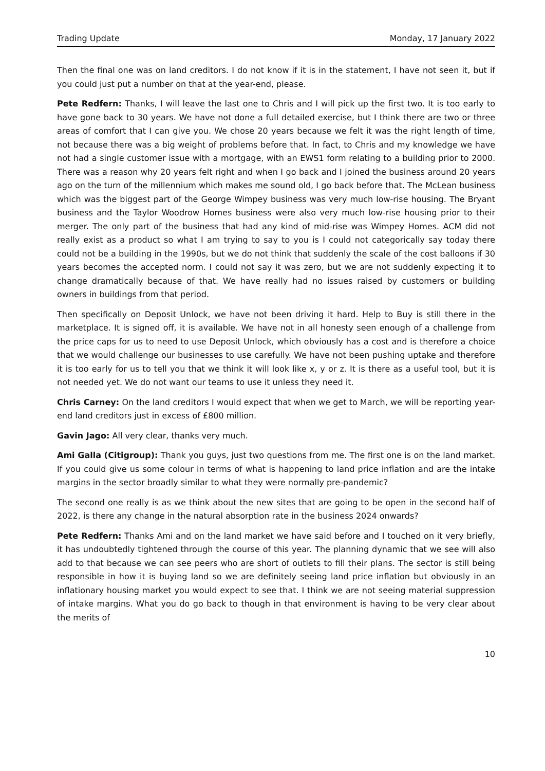Trading Update Monday, 17 January 2022
Then the final one was on land creditors. I do not know if it is in the statement, I have not seen it, but if you could just put a number on that at the year-end, please.
Pete Redfern: Thanks, I will leave the last one to Chris and I will pick up the first two. It is too early to have gone back to 30 years. We have not done a full detailed exercise, but I think there are two or three areas of comfort that I can give you. We chose 20 years because we felt it was the right length of time, not because there was a big weight of problems before that. In fact, to Chris and my knowledge we have not had a single customer issue with a mortgage, with an EWS1 form relating to a building prior to 2000. There was a reason why 20 years felt right and when I go back and I joined the business around 20 years ago on the turn of the millennium which makes me sound old, I go back before that. The McLean business which was the biggest part of the George Wimpey business was very much low-rise housing. The Bryant business and the Taylor Woodrow Homes business were also very much low-rise housing prior to their merger. The only part of the business that had any kind of mid-rise was Wimpey Homes. ACM did not really exist as a product so what I am trying to say to you is I could not categorically say today there could not be a building in the 1990s, but we do not think that suddenly the scale of the cost balloons if 30 years becomes the accepted norm. I could not say it was zero, but we are not suddenly expecting it to change dramatically because of that. We have really had no issues raised by customers or building owners in buildings from that period.
Then specifically on Deposit Unlock, we have not been driving it hard. Help to Buy is still there in the marketplace. It is signed off, it is available. We have not in all honesty seen enough of a challenge from the price caps for us to need to use Deposit Unlock, which obviously has a cost and is therefore a choice that we would challenge our businesses to use carefully. We have not been pushing uptake and therefore it is too early for us to tell you that we think it will look like x, y or z. It is there as a useful tool, but it is not needed yet. We do not want our teams to use it unless they need it.
Chris Carney: On the land creditors I would expect that when we get to March, we will be reporting year-end land creditors just in excess of £800 million.
Gavin Jago: All very clear, thanks very much.
Ami Galla (Citigroup): Thank you guys, just two questions from me. The first one is on the land market. If you could give us some colour in terms of what is happening to land price inflation and are the intake margins in the sector broadly similar to what they were normally pre-pandemic?
The second one really is as we think about the new sites that are going to be open in the second half of 2022, is there any change in the natural absorption rate in the business 2024 onwards?
Pete Redfern: Thanks Ami and on the land market we have said before and I touched on it very briefly, it has undoubtedly tightened through the course of this year. The planning dynamic that we see will also add to that because we can see peers who are short of outlets to fill their plans. The sector is still being responsible in how it is buying land so we are definitely seeing land price inflation but obviously in an inflationary housing market you would expect to see that. I think we are not seeing material suppression of intake margins. What you do go back to though in that environment is having to be very clear about the merits of
10